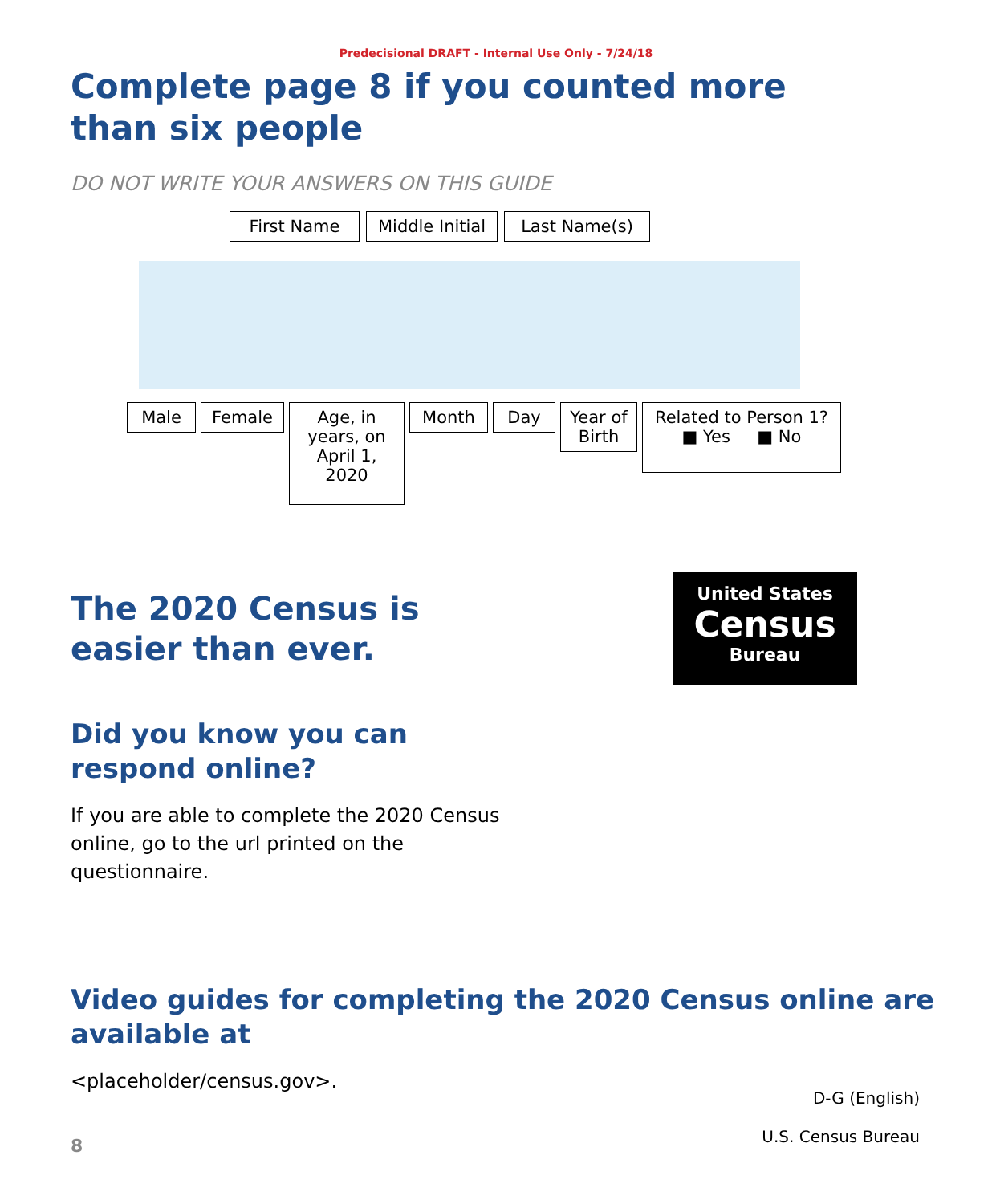Predecisional DRAFT - Internal Use Only - 7/24/18
Complete page 8 if you counted more than six people
DO NOT WRITE YOUR ANSWERS ON THIS GUIDE
First Name
Middle Initial
Last Name(s)
Male Female
Age, in years, on April 1, 2020
Month Day
Year of Birth
Related to Person 1?
■ Yes ■ No
The 2020 Census is easier than ever.
Did you know you can respond online?
If you are able to complete the 2020 Census online, go to the url printed on the questionnaire.
United States
Census
Bureau
Video guides for completing the 2020 Census online are available at
<placeholder/census.gov>.
8 D-G (English)
U.S. Census Bureau